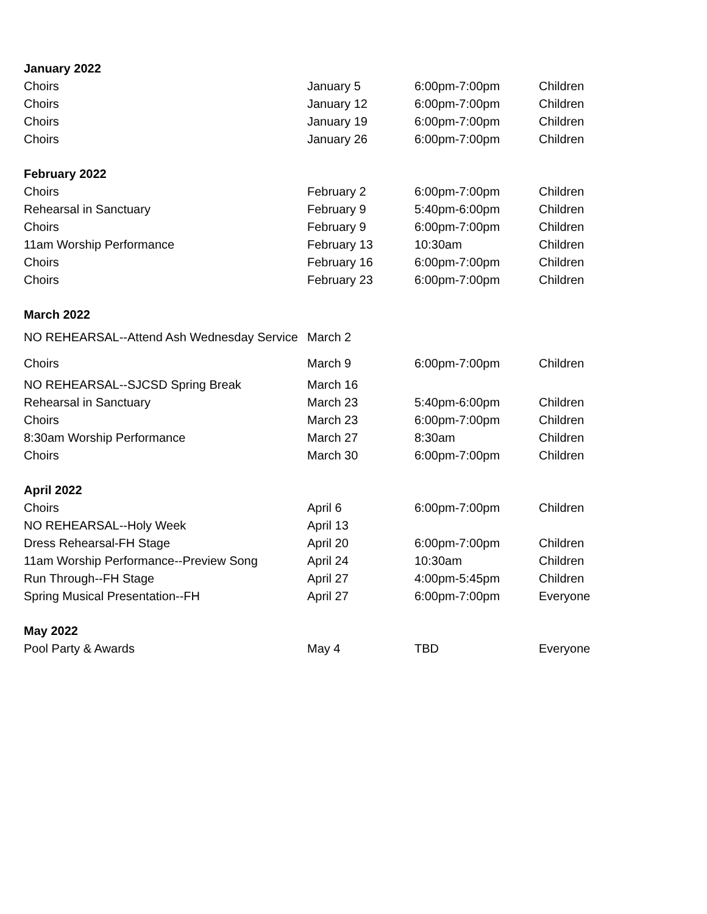| January 2022 | | | |
| --- | --- | --- | --- |
| Choirs | January 5 | 6:00pm-7:00pm | Children |
| Choirs | January 12 | 6:00pm-7:00pm | Children |
| Choirs | January 19 | 6:00pm-7:00pm | Children |
| Choirs | January 26 | 6:00pm-7:00pm | Children |
| February 2022 | | | |
| Choirs | February 2 | 6:00pm-7:00pm | Children |
| Rehearsal in Sanctuary | February 9 | 5:40pm-6:00pm | Children |
| Choirs | February 9 | 6:00pm-7:00pm | Children |
| 11am Worship Performance | February 13 | 10:30am | Children |
| Choirs | February 16 | 6:00pm-7:00pm | Children |
| Choirs | February 23 | 6:00pm-7:00pm | Children |
| March 2022 | | | |
| NO REHEARSAL--Attend Ash Wednesday Service | March 2 | | |
| Choirs | March 9 | 6:00pm-7:00pm | Children |
| NO REHEARSAL--SJCSD Spring Break | March 16 | | |
| Rehearsal in Sanctuary | March 23 | 5:40pm-6:00pm | Children |
| Choirs | March 23 | 6:00pm-7:00pm | Children |
| 8:30am Worship Performance | March 27 | 8:30am | Children |
| Choirs | March 30 | 6:00pm-7:00pm | Children |
| April 2022 | | | |
| Choirs | April 6 | 6:00pm-7:00pm | Children |
| NO REHEARSAL--Holy Week | April 13 | | |
| Dress Rehearsal-FH Stage | April 20 | 6:00pm-7:00pm | Children |
| 11am Worship Performance--Preview Song | April 24 | 10:30am | Children |
| Run Through--FH Stage | April 27 | 4:00pm-5:45pm | Children |
| Spring Musical Presentation--FH | April 27 | 6:00pm-7:00pm | Everyone |
| May 2022 | | | |
| Pool Party & Awards | May 4 | TBD | Everyone |